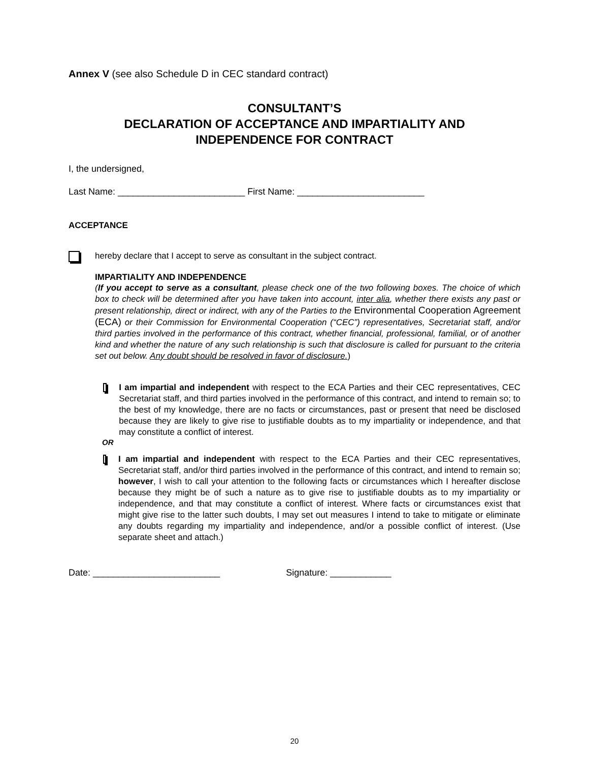Annex V (see also Schedule D in CEC standard contract)
CONSULTANT’S
DECLARATION OF ACCEPTANCE AND IMPARTIALITY AND
INDEPENDENCE FOR CONTRACT
I, the undersigned,
Last Name: _________________________ First Name: _________________________
ACCEPTANCE
hereby declare that I accept to serve as consultant in the subject contract.
IMPARTIALITY AND INDEPENDENCE
(If you accept to serve as a consultant, please check one of the two following boxes. The choice of which box to check will be determined after you have taken into account, inter alia, whether there exists any past or present relationship, direct or indirect, with any of the Parties to the Environmental Cooperation Agreement (ECA) or their Commission for Environmental Cooperation (“CEC”) representatives, Secretariat staff, and/or third parties involved in the performance of this contract, whether financial, professional, familial, or of another kind and whether the nature of any such relationship is such that disclosure is called for pursuant to the criteria set out below. Any doubt should be resolved in favor of disclosure.)
I am impartial and independent with respect to the ECA Parties and their CEC representatives, CEC Secretariat staff, and third parties involved in the performance of this contract, and intend to remain so; to the best of my knowledge, there are no facts or circumstances, past or present that need be disclosed because they are likely to give rise to justifiable doubts as to my impartiality or independence, and that may constitute a conflict of interest.
OR
I am impartial and independent with respect to the ECA Parties and their CEC representatives, Secretariat staff, and/or third parties involved in the performance of this contract, and intend to remain so; however, I wish to call your attention to the following facts or circumstances which I hereafter disclose because they might be of such a nature as to give rise to justifiable doubts as to my impartiality or independence, and that may constitute a conflict of interest. Where facts or circumstances exist that might give rise to the latter such doubts, I may set out measures I intend to take to mitigate or eliminate any doubts regarding my impartiality and independence, and/or a possible conflict of interest. (Use separate sheet and attach.)
Date: _________________________ Signature: ____________
20